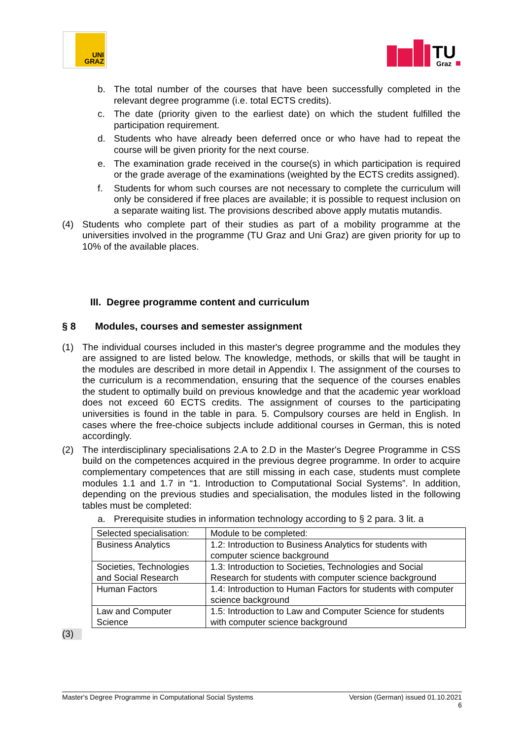UNI
GRAZ
TU
Graz
b. The total number of the courses that have been successfully completed in the relevant degree programme (i.e. total ECTS credits).
c. The date (priority given to the earliest date) on which the student fulfilled the participation requirement.
d. Students who have already been deferred once or who have had to repeat the course will be given priority for the next course.
e. The examination grade received in the course(s) in which participation is required or the grade average of the examinations (weighted by the ECTS credits assigned).
f. Students for whom such courses are not necessary to complete the curriculum will only be considered if free places are available; it is possible to request inclusion on a separate waiting list. The provisions described above apply mutatis mutandis.
(4) Students who complete part of their studies as part of a mobility programme at the universities involved in the programme (TU Graz and Uni Graz) are given priority for up to 10% of the available places.
III. Degree programme content and curriculum
§ 8 Modules, courses and semester assignment
(1) The individual courses included in this master's degree programme and the modules they are assigned to are listed below. The knowledge, methods, or skills that will be taught in the modules are described in more detail in Appendix I. The assignment of the courses to the curriculum is a recommendation, ensuring that the sequence of the courses enables the student to optimally build on previous knowledge and that the academic year workload does not exceed 60 ECTS credits. The assignment of courses to the participating universities is found in the table in para. 5. Compulsory courses are held in English. In cases where the free-choice subjects include additional courses in German, this is noted accordingly.
(2) The interdisciplinary specialisations 2.A to 2.D in the Master's Degree Programme in CSS build on the competences acquired in the previous degree programme. In order to acquire complementary competences that are still missing in each case, students must complete modules 1.1 and 1.7 in “1. Introduction to Computational Social Systems”. In addition, depending on the previous studies and specialisation, the modules listed in the following tables must be completed:
a. Prerequisite studies in information technology according to § 2 para. 3 lit. a
| Selected specialisation: | Module to be completed: |
| Business Analytics | 1.2: Introduction to Business Analytics for students with computer science background |
| Societies, Technologies and Social Research | 1.3: Introduction to Societies, Technologies and Social Research for students with computer science background |
| Human Factors | 1.4: Introduction to Human Factors for students with computer science background |
| Law and Computer Science | 1.5: Introduction to Law and Computer Science for students with computer science background |
(3)
Master's Degree Programme in Computational Social Systems Version (German) issued 01.10.2021
6